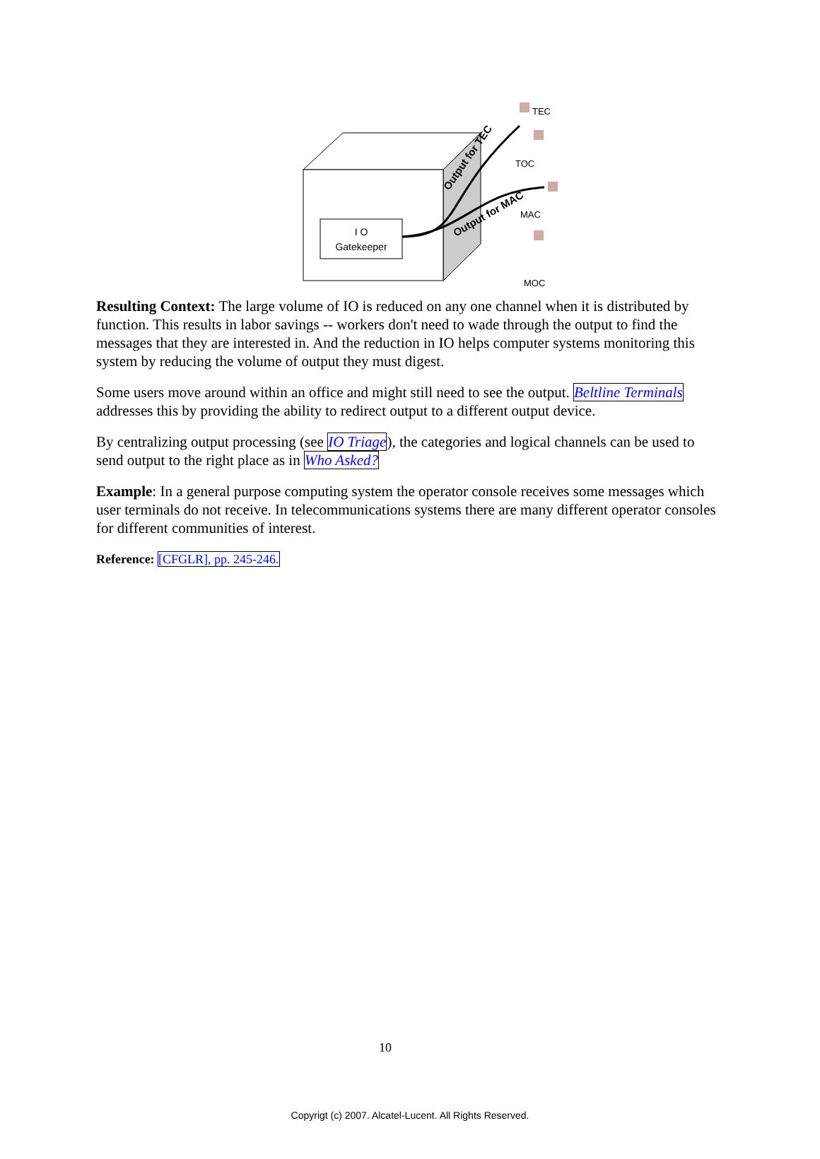I O
Gatekeeper
Output for TEC
Output for MAC
TEC
TOC
MAC
MOC
Resulting Context: The large volume of IO is reduced on any one channel when it is distributed by function. This results in labor savings -- workers don't need to wade through the output to find the messages that they are interested in. And the reduction in IO helps computer systems monitoring this system by reducing the volume of output they must digest.
Some users move around within an office and might still need to see the output. Beltline Terminals addresses this by providing the ability to redirect output to a different output device.
By centralizing output processing (see IO Triage), the categories and logical channels can be used to send output to the right place as in Who Asked?
Example: In a general purpose computing system the operator console receives some messages which user terminals do not receive. In telecommunications systems there are many different operator consoles for different communities of interest.
Reference: [CFGLR], pp. 245-246.
10
Copyrigt (c) 2007. Alcatel-Lucent. All Rights Reserved.